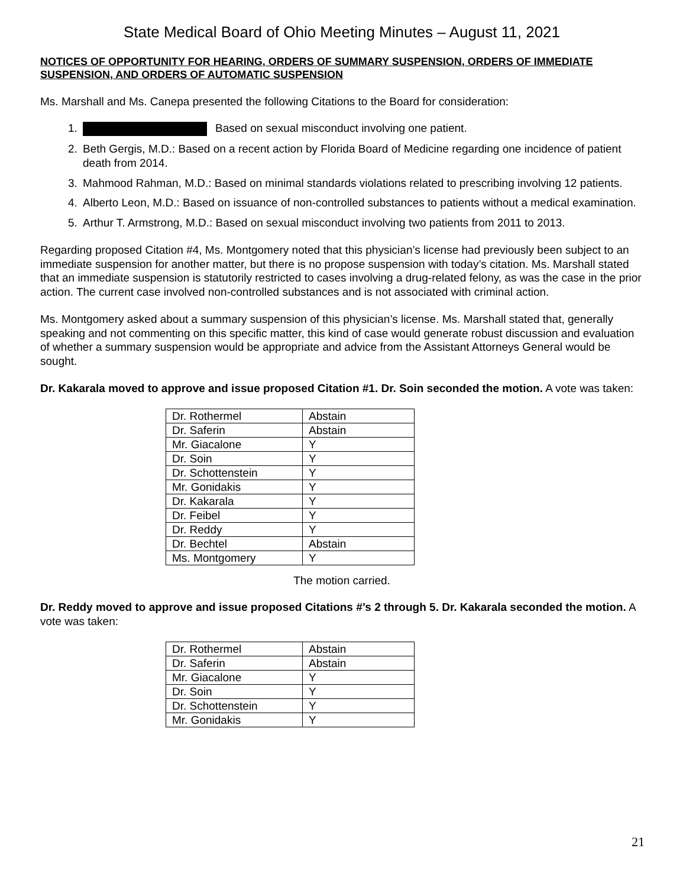State Medical Board of Ohio Meeting Minutes – August 11, 2021
NOTICES OF OPPORTUNITY FOR HEARING, ORDERS OF SUMMARY SUSPENSION, ORDERS OF IMMEDIATE SUSPENSION, AND ORDERS OF AUTOMATIC SUSPENSION
Ms. Marshall and Ms. Canepa presented the following Citations to the Board for consideration:
1. Based on sexual misconduct involving one patient.
2. Beth Gergis, M.D.: Based on a recent action by Florida Board of Medicine regarding one incidence of patient death from 2014.
3. Mahmood Rahman, M.D.: Based on minimal standards violations related to prescribing involving 12 patients.
4. Alberto Leon, M.D.: Based on issuance of non-controlled substances to patients without a medical examination.
5. Arthur T. Armstrong, M.D.: Based on sexual misconduct involving two patients from 2011 to 2013.
Regarding proposed Citation #4, Ms. Montgomery noted that this physician’s license had previously been subject to an immediate suspension for another matter, but there is no propose suspension with today’s citation. Ms. Marshall stated that an immediate suspension is statutorily restricted to cases involving a drug-related felony, as was the case in the prior action. The current case involved non-controlled substances and is not associated with criminal action.
Ms. Montgomery asked about a summary suspension of this physician’s license. Ms. Marshall stated that, generally speaking and not commenting on this specific matter, this kind of case would generate robust discussion and evaluation of whether a summary suspension would be appropriate and advice from the Assistant Attorneys General would be sought.
Dr. Kakarala moved to approve and issue proposed Citation #1. Dr. Soin seconded the motion. A vote was taken:
| Dr. Rothermel | Abstain |
| Dr. Saferin | Abstain |
| Mr. Giacalone | Y |
| Dr. Soin | Y |
| Dr. Schottenstein | Y |
| Mr. Gonidakis | Y |
| Dr. Kakarala | Y |
| Dr. Feibel | Y |
| Dr. Reddy | Y |
| Dr. Bechtel | Abstain |
| Ms. Montgomery | Y |
The motion carried.
Dr. Reddy moved to approve and issue proposed Citations #’s 2 through 5. Dr. Kakarala seconded the motion. A vote was taken:
| Dr. Rothermel | Abstain |
| Dr. Saferin | Abstain |
| Mr. Giacalone | Y |
| Dr. Soin | Y |
| Dr. Schottenstein | Y |
| Mr. Gonidakis | Y |
21